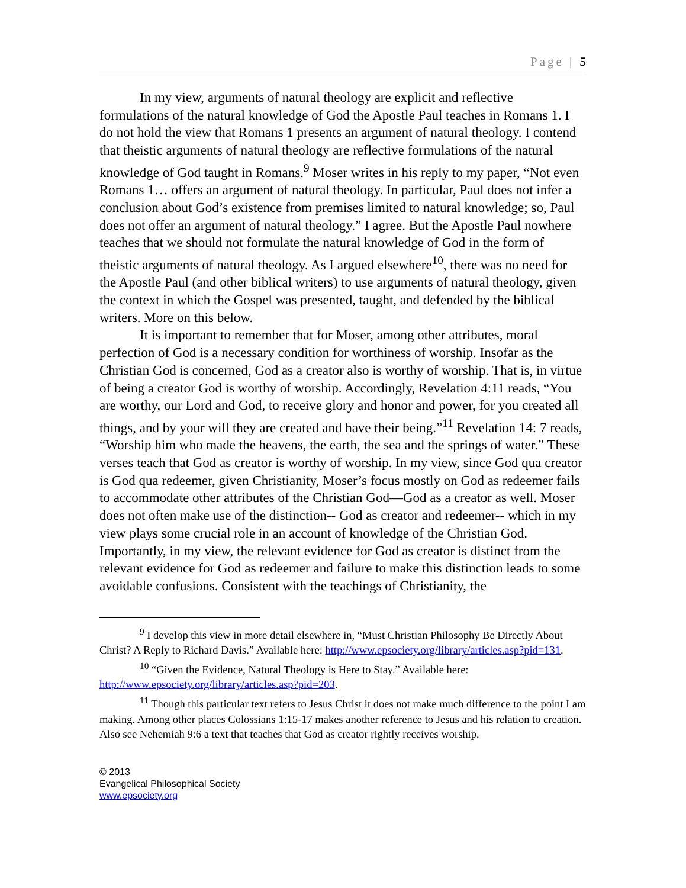Page | 5
In my view, arguments of natural theology are explicit and reflective formulations of the natural knowledge of God the Apostle Paul teaches in Romans 1. I do not hold the view that Romans 1 presents an argument of natural theology. I contend that theistic arguments of natural theology are reflective formulations of the natural knowledge of God taught in Romans.<sup>9</sup> Moser writes in his reply to my paper, “Not even Romans 1… offers an argument of natural theology. In particular, Paul does not infer a conclusion about God’s existence from premises limited to natural knowledge; so, Paul does not offer an argument of natural theology.” I agree. But the Apostle Paul nowhere teaches that we should not formulate the natural knowledge of God in the form of theistic arguments of natural theology. As I argued elsewhere<sup>10</sup>, there was no need for the Apostle Paul (and other biblical writers) to use arguments of natural theology, given the context in which the Gospel was presented, taught, and defended by the biblical writers. More on this below.
It is important to remember that for Moser, among other attributes, moral perfection of God is a necessary condition for worthiness of worship. Insofar as the Christian God is concerned, God as a creator also is worthy of worship. That is, in virtue of being a creator God is worthy of worship. Accordingly, Revelation 4:11 reads, “You are worthy, our Lord and God, to receive glory and honor and power, for you created all things, and by your will they are created and have their being.”<sup>11</sup> Revelation 14: 7 reads, “Worship him who made the heavens, the earth, the sea and the springs of water.” These verses teach that God as creator is worthy of worship. In my view, since God qua creator is God qua redeemer, given Christianity, Moser’s focus mostly on God as redeemer fails to accommodate other attributes of the Christian God—God as a creator as well. Moser does not often make use of the distinction-- God as creator and redeemer-- which in my view plays some crucial role in an account of knowledge of the Christian God. Importantly, in my view, the relevant evidence for God as creator is distinct from the relevant evidence for God as redeemer and failure to make this distinction leads to some avoidable confusions. Consistent with the teachings of Christianity, the
<sup>9</sup> I develop this view in more detail elsewhere in, “Must Christian Philosophy Be Directly About Christ? A Reply to Richard Davis.” Available here: http://www.epsociety.org/library/articles.asp?pid=131.
<sup>10</sup> “Given the Evidence, Natural Theology is Here to Stay.” Available here: http://www.epsociety.org/library/articles.asp?pid=203.
<sup>11</sup> Though this particular text refers to Jesus Christ it does not make much difference to the point I am making. Among other places Colossians 1:15-17 makes another reference to Jesus and his relation to creation. Also see Nehemiah 9:6 a text that teaches that God as creator rightly receives worship.
© 2013
Evangelical Philosophical Society
www.epsociety.org